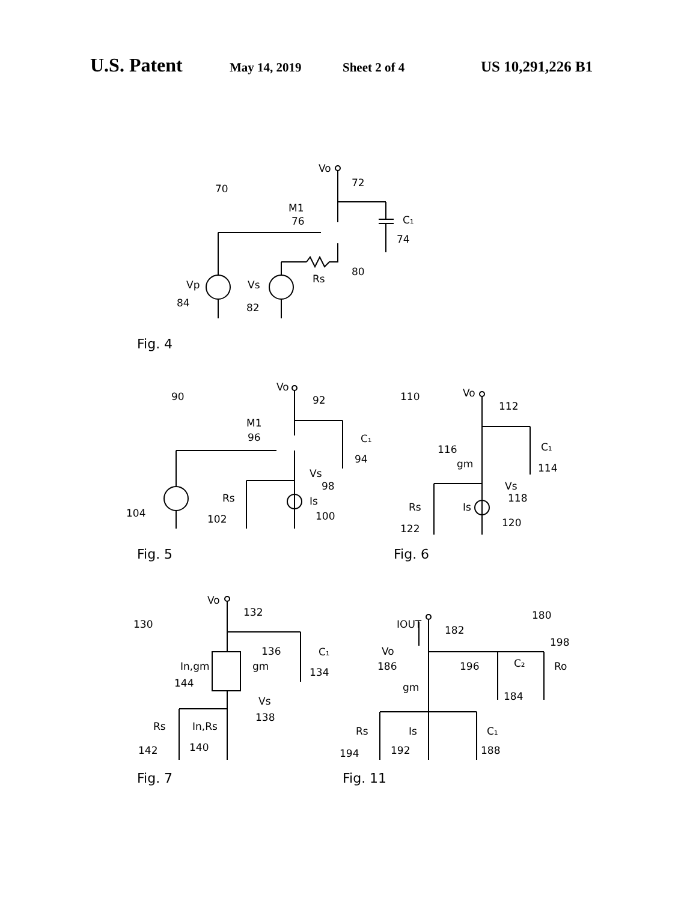U.S. Patent May 14, 2019 Sheet 2 of 4 US 10,291,226 B1
Vo
72
70
M1
76
C₁
74
80
Rs
Vp
Vs
84
82
Fig. 4
Vo
92
90
M1
96
C₁
94
Vs
98
Rs
Is
100
102
104
Fig. 5
Vo
112
110
C₁
114
116
gm
Vs
118
Rs
Is
120
122
Fig. 6
Vo
132
130
136
gm
In,gm
144
C₁
134
Vs
138
Rs
In,Rs
140
142
Fig. 7
IOUT
182
180
198
Vo
186
196
C₂
Ro
gm
184
Rs
Is
C₁
188
192
194
Fig. 11